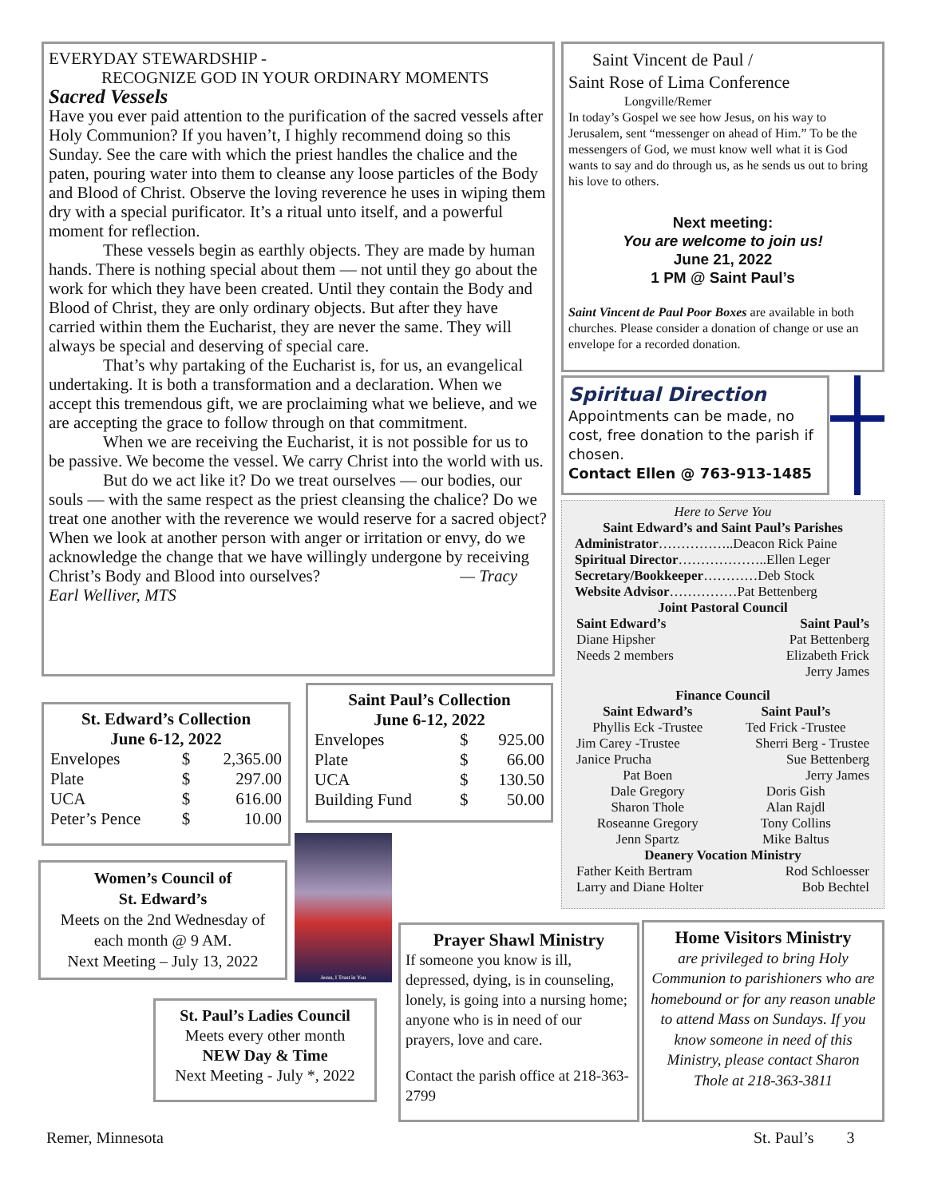EVERYDAY STEWARDSHIP -
RECOGNIZE GOD IN YOUR ORDINARY MOMENTS
Sacred Vessels
Have you ever paid attention to the purification of the sacred vessels after Holy Communion? If you haven’t, I highly recommend doing so this Sunday. See the care with which the priest handles the chalice and the paten, pouring water into them to cleanse any loose particles of the Body and Blood of Christ. Observe the loving reverence he uses in wiping them dry with a special purificator. It’s a ritual unto itself, and a powerful moment for reflection.
These vessels begin as earthly objects. They are made by human hands. There is nothing special about them — not until they go about the work for which they have been created. Until they contain the Body and Blood of Christ, they are only ordinary objects. But after they have carried within them the Eucharist, they are never the same. They will always be special and deserving of special care.
That’s why partaking of the Eucharist is, for us, an evangelical undertaking. It is both a transformation and a declaration. When we accept this tremendous gift, we are proclaiming what we believe, and we are accepting the grace to follow through on that commitment.
When we are receiving the Eucharist, it is not possible for us to be passive. We become the vessel. We carry Christ into the world with us.
But do we act like it? Do we treat ourselves — our bodies, our souls — with the same respect as the priest cleansing the chalice? Do we treat one another with the reverence we would reserve for a sacred object? When we look at another person with anger or irritation or envy, do we acknowledge the change that we have willingly undergone by receiving Christ’s Body and Blood into ourselves? — Tracy Earl Welliver, MTS
Saint Vincent de Paul /
Saint Rose of Lima Conference
Longville/Remer
In today’s Gospel we see how Jesus, on his way to Jerusalem, sent “messenger on ahead of Him.” To be the messengers of God, we must know well what it is God wants to say and do through us, as he sends us out to bring his love to others.
Next meeting:
You are welcome to join us!
June 21, 2022
1 PM @ Saint Paul’s
Saint Vincent de Paul Poor Boxes are available in both churches. Please consider a donation of change or use an envelope for a recorded donation.
Spiritual Direction
Appointments can be made, no cost, free donation to the parish if chosen.
Contact Ellen @ 763-913-1485
Here to Serve You
Saint Edward’s and Saint Paul’s Parishes
Administrator……………..Deacon Rick Paine
Spiritual Director………………..Ellen Leger
Secretary/Bookkeeper…………Deb Stock
Website Advisor……………Pat Bettenberg
Joint Pastoral Council
| Saint Edward’s | Saint Paul’s |
| Diane Hipsher | Pat Bettenberg |
| Needs 2 members | Elizabeth Frick |
| | Jerry James |
Finance Council
| Saint Edward’s | Saint Paul’s |
| Phyllis Eck -Trustee | Ted Frick -Trustee |
| Jim Carey -Trustee | Sherri Berg - Trustee |
| Janice Prucha | Sue Bettenberg |
| Pat Boen | Jerry James |
| Dale Gregory | Doris Gish |
| Sharon Thole | Alan Rajdl |
| Roseanne Gregory | Tony Collins |
| Jenn Spartz | Mike Baltus |
Deanery Vocation Ministry
| Father Keith Bertram | Rod Schloesser |
| Larry and Diane Holter | Bob Bechtel |
St. Edward’s Collection
June 6-12, 2022
| Envelopes | $ | 2,365.00 |
| Plate | $ | 297.00 |
| UCA | $ | 616.00 |
| Peter’s Pence | $ | 10.00 |
Saint Paul’s Collection
June 6-12, 2022
| Envelopes | $ | 925.00 |
| Plate | $ | 66.00 |
| UCA | $ | 130.50 |
| Building Fund | $ | 50.00 |
Women’s Council of
St. Edward’s
Meets on the 2nd Wednesday of each month @ 9 AM.
Next Meeting – July 13, 2022
Jesus, I Trust in You
St. Paul’s Ladies Council
Meets every other month
NEW Day & Time
Next Meeting - July *, 2022
Prayer Shawl Ministry
If someone you know is ill, depressed, dying, is in counseling, lonely, is going into a nursing home; anyone who is in need of our prayers, love and care.
Contact the parish office at 218-363-2799
Home Visitors Ministry
are privileged to bring Holy Communion to parishioners who are homebound or for any reason unable to attend Mass on Sundays. If you know someone in need of this Ministry, please contact Sharon Thole at 218-363-3811
Remer, Minnesota St. Paul’s 3